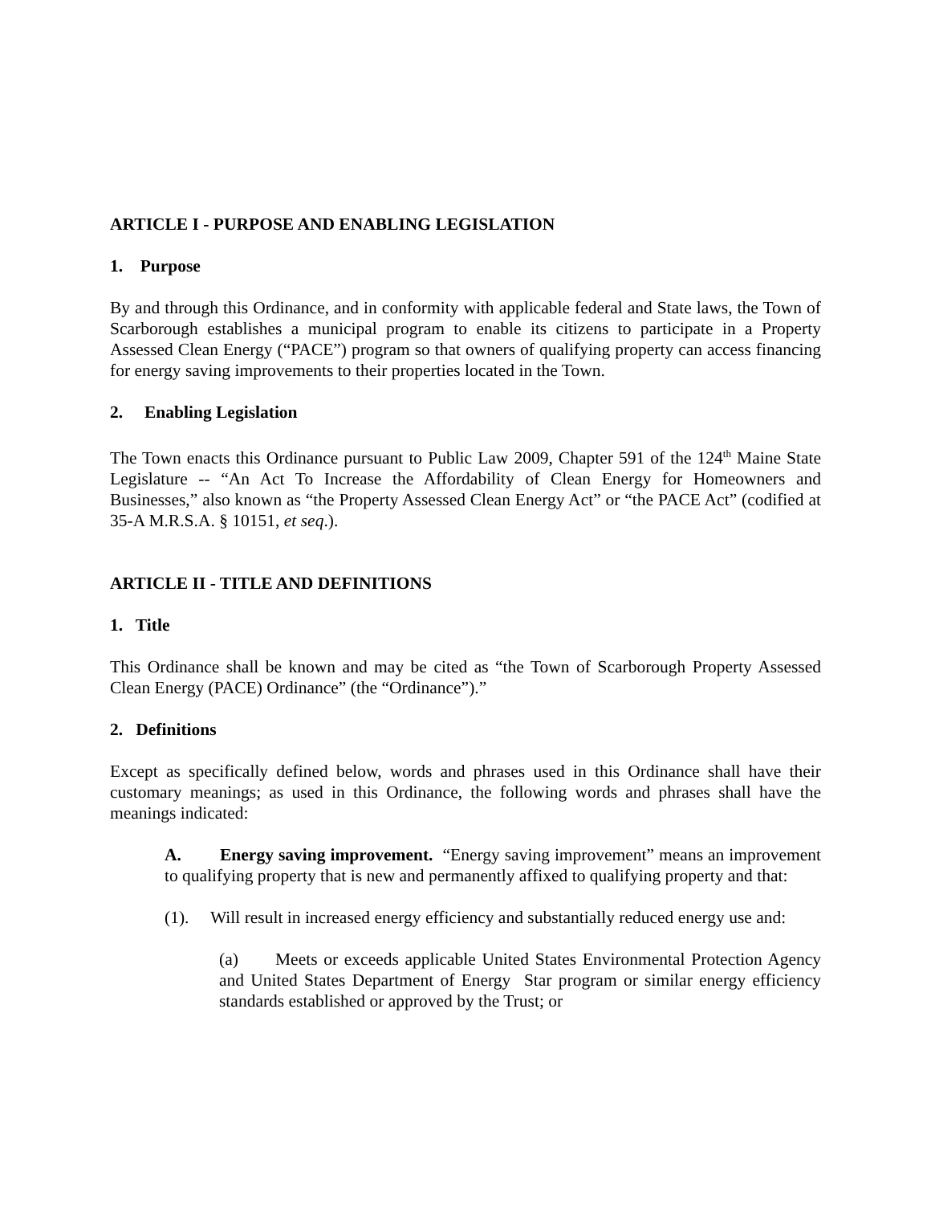ARTICLE I - PURPOSE AND ENABLING LEGISLATION
1. Purpose
By and through this Ordinance, and in conformity with applicable federal and State laws, the Town of Scarborough establishes a municipal program to enable its citizens to participate in a Property Assessed Clean Energy (“PACE”) program so that owners of qualifying property can access financing for energy saving improvements to their properties located in the Town.
2. Enabling Legislation
The Town enacts this Ordinance pursuant to Public Law 2009, Chapter 591 of the 124<sup>th</sup> Maine State Legislature -- “An Act To Increase the Affordability of Clean Energy for Homeowners and Businesses,” also known as “the Property Assessed Clean Energy Act” or “the PACE Act” (codified at 35-A M.R.S.A. § 10151, et seq.).
ARTICLE II - TITLE AND DEFINITIONS
1. Title
This Ordinance shall be known and may be cited as “the Town of Scarborough Property Assessed Clean Energy (PACE) Ordinance” (the “Ordinance”).”
2. Definitions
Except as specifically defined below, words and phrases used in this Ordinance shall have their customary meanings; as used in this Ordinance, the following words and phrases shall have the meanings indicated:
A. Energy saving improvement. “Energy saving improvement” means an improvement to qualifying property that is new and permanently affixed to qualifying property and that:
(1). Will result in increased energy efficiency and substantially reduced energy use and:
(a) Meets or exceeds applicable United States Environmental Protection Agency and United States Department of Energy Star program or similar energy efficiency standards established or approved by the Trust; or